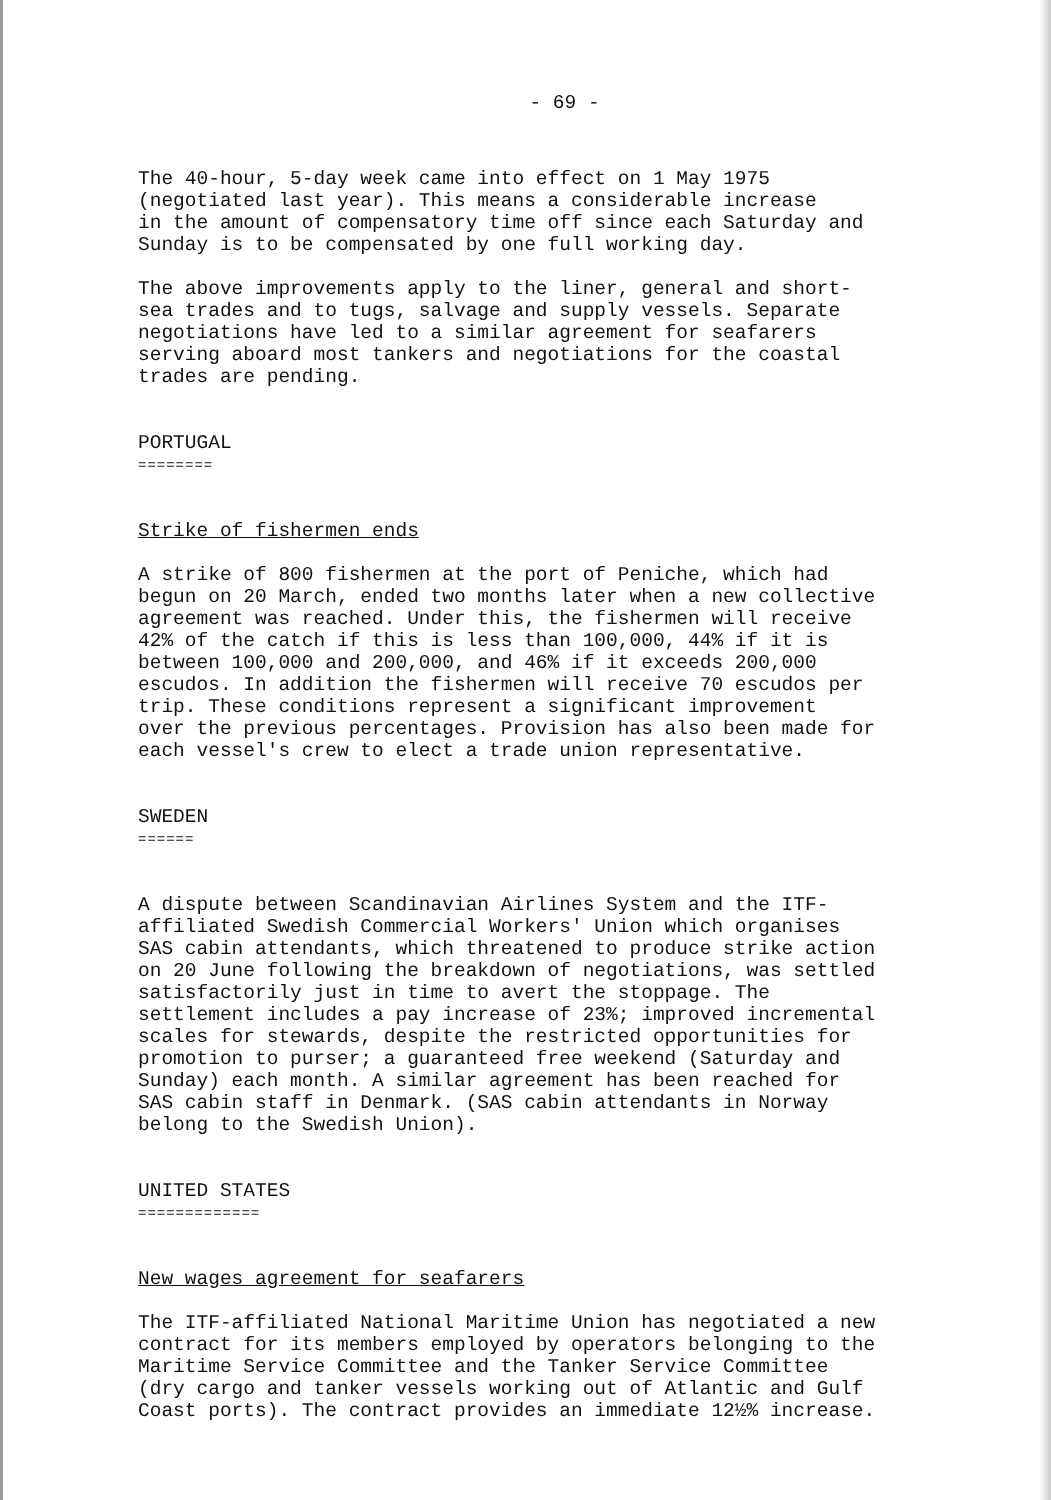- 69 -
The 40-hour, 5-day week came into effect on 1 May 1975
(negotiated last year). This means a considerable increase
in the amount of compensatory time off since each Saturday and
Sunday is to be compensated by one full working day.
The above improvements apply to the liner, general and short-
sea trades and to tugs, salvage and supply vessels. Separate
negotiations have led to a similar agreement for seafarers
serving aboard most tankers and negotiations for the coastal
trades are pending.
PORTUGAL
========
Strike of fishermen ends
A strike of 800 fishermen at the port of Peniche, which had
begun on 20 March, ended two months later when a new collective
agreement was reached. Under this, the fishermen will receive
42% of the catch if this is less than 100,000, 44% if it is
between 100,000 and 200,000, and 46% if it exceeds 200,000
escudos. In addition the fishermen will receive 70 escudos per
trip. These conditions represent a significant improvement
over the previous percentages. Provision has also been made for
each vessel's crew to elect a trade union representative.
SWEDEN
======
A dispute between Scandinavian Airlines System and the ITF-
affiliated Swedish Commercial Workers' Union which organises
SAS cabin attendants, which threatened to produce strike action
on 20 June following the breakdown of negotiations, was settled
satisfactorily just in time to avert the stoppage. The
settlement includes a pay increase of 23%; improved incremental
scales for stewards, despite the restricted opportunities for
promotion to purser; a guaranteed free weekend (Saturday and
Sunday) each month. A similar agreement has been reached for
SAS cabin staff in Denmark. (SAS cabin attendants in Norway
belong to the Swedish Union).
UNITED STATES
=============
New wages agreement for seafarers
The ITF-affiliated National Maritime Union has negotiated a new
contract for its members employed by operators belonging to the
Maritime Service Committee and the Tanker Service Committee
(dry cargo and tanker vessels working out of Atlantic and Gulf
Coast ports). The contract provides an immediate 12½% increase.